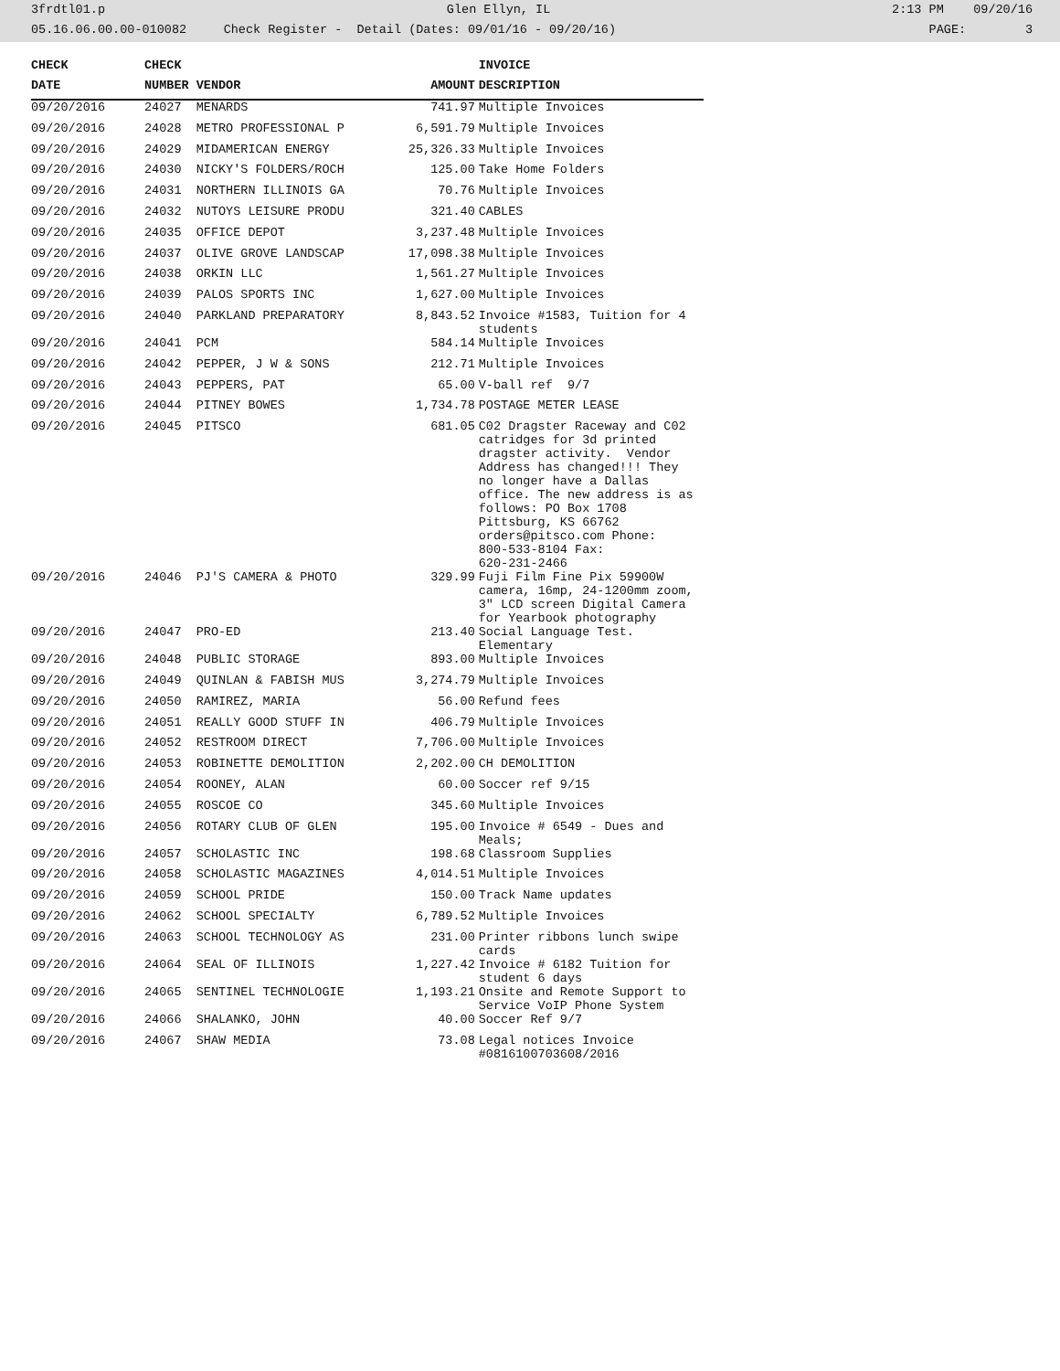3frdtl01.p Glen Ellyn, IL 2:13 PM 09/20/16
05.16.06.00.00-010082 Check Register - Detail (Dates: 09/01/16 - 09/20/16) PAGE: 3
| CHECK | CHECK | | | INVOICE |
| --- | --- | --- | --- | --- |
| DATE | NUMBER | VENDOR | AMOUNT | DESCRIPTION |
| 09/20/2016 | 24027 | MENARDS | 741.97 | Multiple Invoices |
| 09/20/2016 | 24028 | METRO PROFESSIONAL P | 6,591.79 | Multiple Invoices |
| 09/20/2016 | 24029 | MIDAMERICAN ENERGY | 25,326.33 | Multiple Invoices |
| 09/20/2016 | 24030 | NICKY'S FOLDERS/ROCH | 125.00 | Take Home Folders |
| 09/20/2016 | 24031 | NORTHERN ILLINOIS GA | 70.76 | Multiple Invoices |
| 09/20/2016 | 24032 | NUTOYS LEISURE PRODU | 321.40 | CABLES |
| 09/20/2016 | 24035 | OFFICE DEPOT | 3,237.48 | Multiple Invoices |
| 09/20/2016 | 24037 | OLIVE GROVE LANDSCAP | 17,098.38 | Multiple Invoices |
| 09/20/2016 | 24038 | ORKIN LLC | 1,561.27 | Multiple Invoices |
| 09/20/2016 | 24039 | PALOS SPORTS INC | 1,627.00 | Multiple Invoices |
| 09/20/2016 | 24040 | PARKLAND PREPARATORY | 8,843.52 | Invoice #1583, Tuition for 4 students |
| 09/20/2016 | 24041 | PCM | 584.14 | Multiple Invoices |
| 09/20/2016 | 24042 | PEPPER, J W & SONS | 212.71 | Multiple Invoices |
| 09/20/2016 | 24043 | PEPPERS, PAT | 65.00 | V-ball ref 9/7 |
| 09/20/2016 | 24044 | PITNEY BOWES | 1,734.78 | POSTAGE METER LEASE |
| 09/20/2016 | 24045 | PITSCO | 681.05 | C02 Dragster Raceway and C02 catridges for 3d printed dragster activity. Vendor Address has changed!!! They no longer have a Dallas office. The new address is as follows: PO Box 1708 Pittsburg, KS 66762 orders@pitsco.com Phone: 800-533-8104 Fax: 620-231-2466 |
| 09/20/2016 | 24046 | PJ'S CAMERA & PHOTO | 329.99 | Fuji Film Fine Pix 59900W camera, 16mp, 24-1200mm zoom, 3" LCD screen Digital Camera for Yearbook photography |
| 09/20/2016 | 24047 | PRO-ED | 213.40 | Social Language Test. Elementary |
| 09/20/2016 | 24048 | PUBLIC STORAGE | 893.00 | Multiple Invoices |
| 09/20/2016 | 24049 | QUINLAN & FABISH MUS | 3,274.79 | Multiple Invoices |
| 09/20/2016 | 24050 | RAMIREZ, MARIA | 56.00 | Refund fees |
| 09/20/2016 | 24051 | REALLY GOOD STUFF IN | 406.79 | Multiple Invoices |
| 09/20/2016 | 24052 | RESTROOM DIRECT | 7,706.00 | Multiple Invoices |
| 09/20/2016 | 24053 | ROBINETTE DEMOLITION | 2,202.00 | CH DEMOLITION |
| 09/20/2016 | 24054 | ROONEY, ALAN | 60.00 | Soccer ref 9/15 |
| 09/20/2016 | 24055 | ROSCOE CO | 345.60 | Multiple Invoices |
| 09/20/2016 | 24056 | ROTARY CLUB OF GLEN | 195.00 | Invoice # 6549 - Dues and Meals; |
| 09/20/2016 | 24057 | SCHOLASTIC INC | 198.68 | Classroom Supplies |
| 09/20/2016 | 24058 | SCHOLASTIC MAGAZINES | 4,014.51 | Multiple Invoices |
| 09/20/2016 | 24059 | SCHOOL PRIDE | 150.00 | Track Name updates |
| 09/20/2016 | 24062 | SCHOOL SPECIALTY | 6,789.52 | Multiple Invoices |
| 09/20/2016 | 24063 | SCHOOL TECHNOLOGY AS | 231.00 | Printer ribbons lunch swipe cards |
| 09/20/2016 | 24064 | SEAL OF ILLINOIS | 1,227.42 | Invoice # 6182 Tuition for student 6 days |
| 09/20/2016 | 24065 | SENTINEL TECHNOLOGIE | 1,193.21 | Onsite and Remote Support to Service VoIP Phone System |
| 09/20/2016 | 24066 | SHALANKO, JOHN | 40.00 | Soccer Ref 9/7 |
| 09/20/2016 | 24067 | SHAW MEDIA | 73.08 | Legal notices Invoice #0816100703608/2016 |